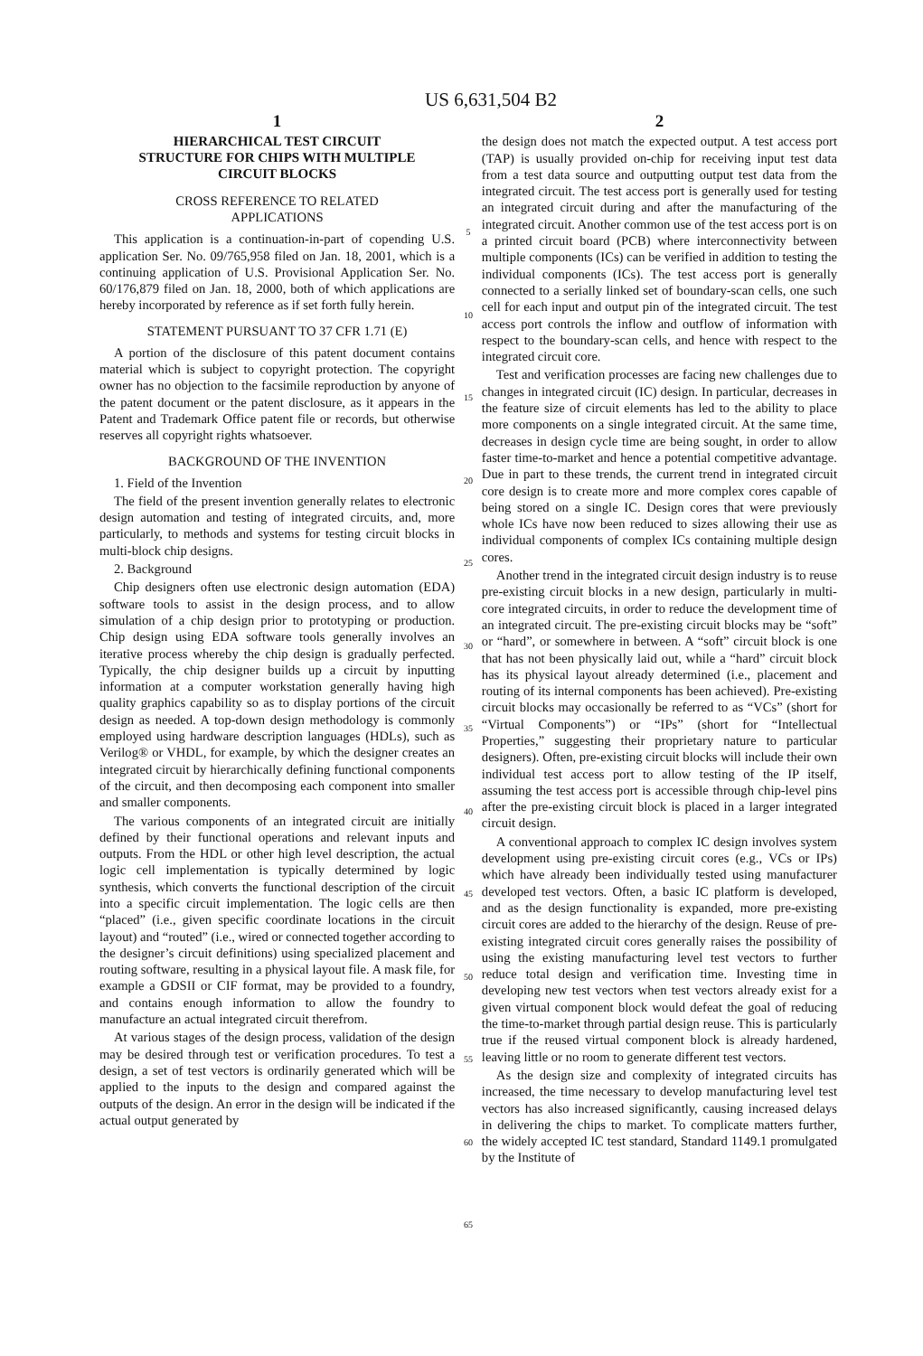US 6,631,504 B2
1
HIERARCHICAL TEST CIRCUIT
STRUCTURE FOR CHIPS WITH MULTIPLE
CIRCUIT BLOCKS
CROSS REFERENCE TO RELATED
APPLICATIONS
This application is a continuation-in-part of copending U.S. application Ser. No. 09/765,958 filed on Jan. 18, 2001, which is a continuing application of U.S. Provisional Application Ser. No. 60/176,879 filed on Jan. 18, 2000, both of which applications are hereby incorporated by reference as if set forth fully herein.
STATEMENT PURSUANT TO 37 CFR 1.71 (E)
A portion of the disclosure of this patent document contains material which is subject to copyright protection. The copyright owner has no objection to the facsimile reproduction by anyone of the patent document or the patent disclosure, as it appears in the Patent and Trademark Office patent file or records, but otherwise reserves all copyright rights whatsoever.
BACKGROUND OF THE INVENTION
1. Field of the Invention
The field of the present invention generally relates to electronic design automation and testing of integrated circuits, and, more particularly, to methods and systems for testing circuit blocks in multi-block chip designs.
2. Background
Chip designers often use electronic design automation (EDA) software tools to assist in the design process, and to allow simulation of a chip design prior to prototyping or production. Chip design using EDA software tools generally involves an iterative process whereby the chip design is gradually perfected. Typically, the chip designer builds up a circuit by inputting information at a computer workstation generally having high quality graphics capability so as to display portions of the circuit design as needed. A top-down design methodology is commonly employed using hardware description languages (HDLs), such as Verilog® or VHDL, for example, by which the designer creates an integrated circuit by hierarchically defining functional components of the circuit, and then decomposing each component into smaller and smaller components.
The various components of an integrated circuit are initially defined by their functional operations and relevant inputs and outputs. From the HDL or other high level description, the actual logic cell implementation is typically determined by logic synthesis, which converts the functional description of the circuit into a specific circuit implementation. The logic cells are then “placed” (i.e., given specific coordinate locations in the circuit layout) and “routed” (i.e., wired or connected together according to the designer’s circuit definitions) using specialized placement and routing software, resulting in a physical layout file. A mask file, for example a GDSII or CIF format, may be provided to a foundry, and contains enough information to allow the foundry to manufacture an actual integrated circuit therefrom.
At various stages of the design process, validation of the design may be desired through test or verification procedures. To test a design, a set of test vectors is ordinarily generated which will be applied to the inputs to the design and compared against the outputs of the design. An error in the design will be indicated if the actual output generated by
5
10
15
20
25
30
35
40
45
50
55
60
65
2
the design does not match the expected output. A test access port (TAP) is usually provided on-chip for receiving input test data from a test data source and outputting output test data from the integrated circuit. The test access port is generally used for testing an integrated circuit during and after the manufacturing of the integrated circuit. Another common use of the test access port is on a printed circuit board (PCB) where interconnectivity between multiple components (ICs) can be verified in addition to testing the individual components (ICs). The test access port is generally connected to a serially linked set of boundary-scan cells, one such cell for each input and output pin of the integrated circuit. The test access port controls the inflow and outflow of information with respect to the boundary-scan cells, and hence with respect to the integrated circuit core.
Test and verification processes are facing new challenges due to changes in integrated circuit (IC) design. In particular, decreases in the feature size of circuit elements has led to the ability to place more components on a single integrated circuit. At the same time, decreases in design cycle time are being sought, in order to allow faster time-to-market and hence a potential competitive advantage. Due in part to these trends, the current trend in integrated circuit core design is to create more and more complex cores capable of being stored on a single IC. Design cores that were previously whole ICs have now been reduced to sizes allowing their use as individual components of complex ICs containing multiple design cores.
Another trend in the integrated circuit design industry is to reuse pre-existing circuit blocks in a new design, particularly in multi-core integrated circuits, in order to reduce the development time of an integrated circuit. The pre-existing circuit blocks may be “soft” or “hard”, or somewhere in between. A “soft” circuit block is one that has not been physically laid out, while a “hard” circuit block has its physical layout already determined (i.e., placement and routing of its internal components has been achieved). Pre-existing circuit blocks may occasionally be referred to as “VCs” (short for “Virtual Components”) or “IPs” (short for “Intellectual Properties,” suggesting their proprietary nature to particular designers). Often, pre-existing circuit blocks will include their own individual test access port to allow testing of the IP itself, assuming the test access port is accessible through chip-level pins after the pre-existing circuit block is placed in a larger integrated circuit design.
A conventional approach to complex IC design involves system development using pre-existing circuit cores (e.g., VCs or IPs) which have already been individually tested using manufacturer developed test vectors. Often, a basic IC platform is developed, and as the design functionality is expanded, more pre-existing circuit cores are added to the hierarchy of the design. Reuse of pre-existing integrated circuit cores generally raises the possibility of using the existing manufacturing level test vectors to further reduce total design and verification time. Investing time in developing new test vectors when test vectors already exist for a given virtual component block would defeat the goal of reducing the time-to-market through partial design reuse. This is particularly true if the reused virtual component block is already hardened, leaving little or no room to generate different test vectors.
As the design size and complexity of integrated circuits has increased, the time necessary to develop manufacturing level test vectors has also increased significantly, causing increased delays in delivering the chips to market. To complicate matters further, the widely accepted IC test standard, Standard 1149.1 promulgated by the Institute of